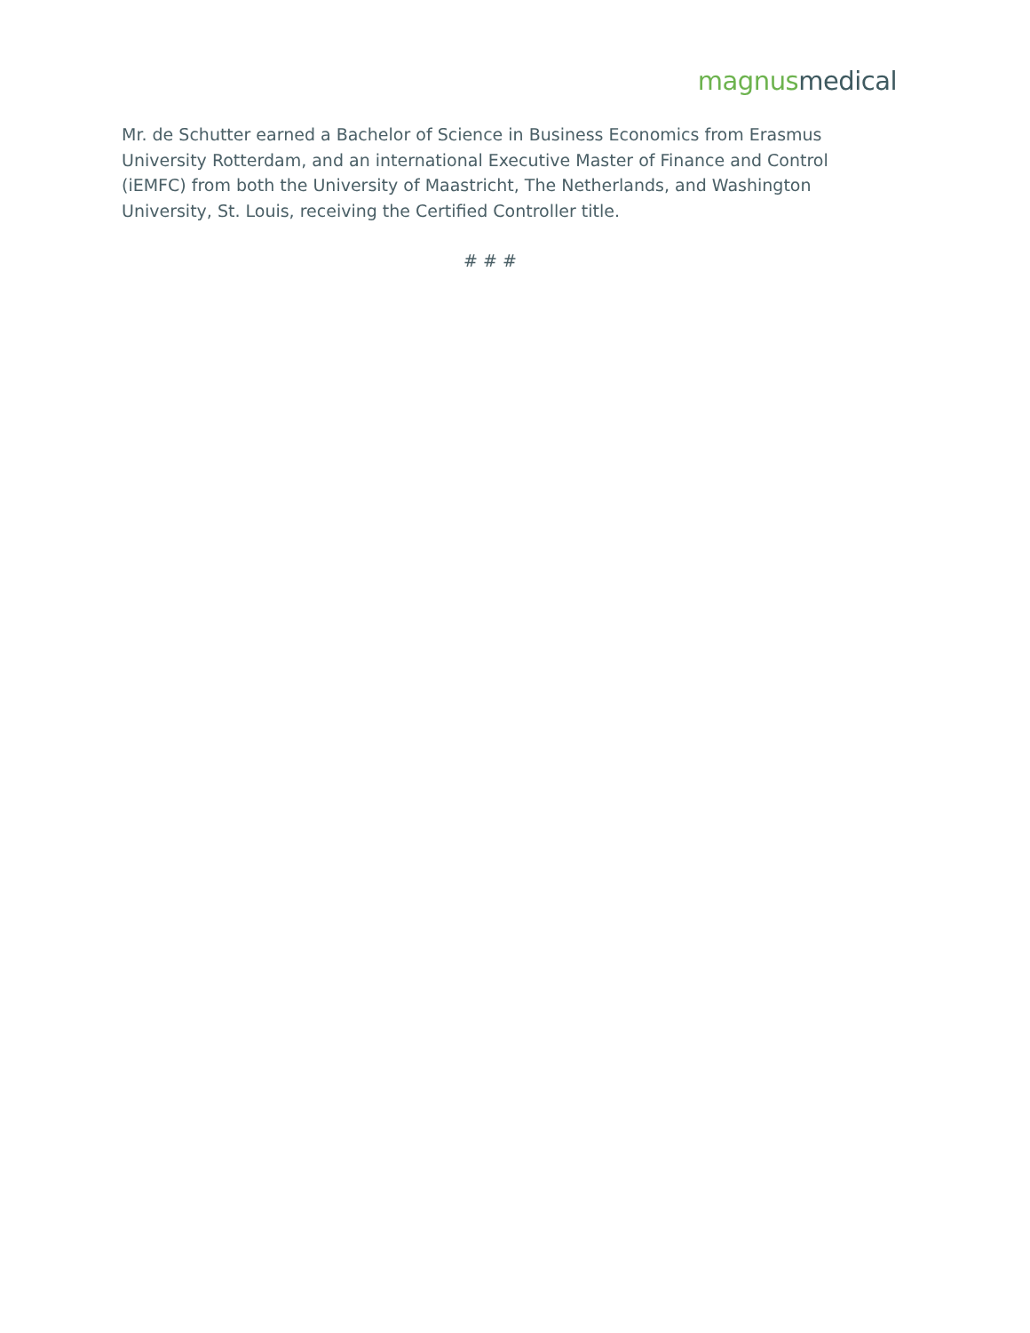magnus medical
Mr. de Schutter earned a Bachelor of Science in Business Economics from Erasmus University Rotterdam, and an international Executive Master of Finance and Control (iEMFC) from both the University of Maastricht, The Netherlands, and Washington University, St. Louis, receiving the Certified Controller title.
# # #